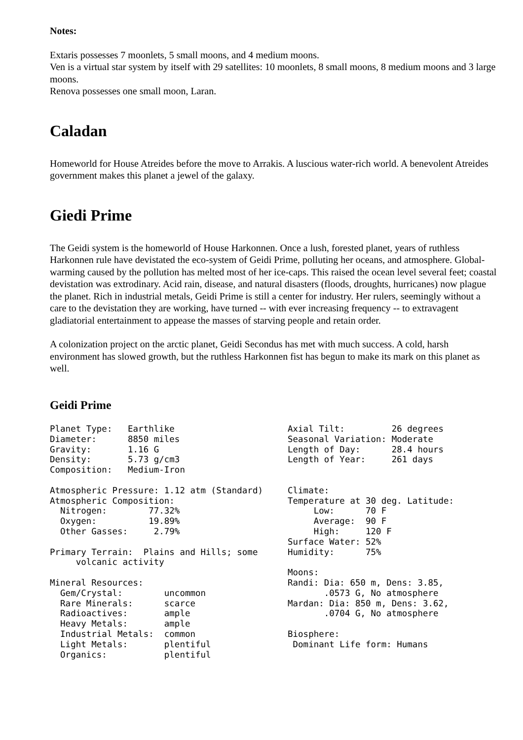Notes:
Extaris possesses 7 moonlets, 5 small moons, and 4 medium moons.
Ven is a virtual star system by itself with 29 satellites: 10 moonlets, 8 small moons, 8 medium moons and 3 large moons.
Renova possesses one small moon, Laran.
Caladan
Homeworld for House Atreides before the move to Arrakis. A luscious water-rich world. A benevolent Atreides government makes this planet a jewel of the galaxy.
Giedi Prime
The Geidi system is the homeworld of House Harkonnen. Once a lush, forested planet, years of ruthless Harkonnen rule have devistated the eco-system of Geidi Prime, polluting her oceans, and atmosphere. Global-warming caused by the pollution has melted most of her ice-caps. This raised the ocean level several feet; coastal devistation was extrodinary. Acid rain, disease, and natural disasters (floods, droughts, hurricanes) now plague the planet. Rich in industrial metals, Geidi Prime is still a center for industry. Her rulers, seemingly without a care to the devistation they are working, have turned -- with ever increasing frequency -- to extravagent gladiatorial entertainment to appease the masses of starving people and retain order.
A colonization project on the arctic planet, Geidi Secondus has met with much success. A cold, harsh environment has slowed growth, but the ruthless Harkonnen fist has begun to make its mark on this planet as well.
Geidi Prime
Planet Type:   Earthlike
Diameter:      8850 miles
Gravity:       1.16 G
Density:       5.73 g/cm3
Composition:   Medium-Iron

Atmospheric Pressure: 1.12 atm (Standard)
Atmospheric Composition:
  Nitrogen:        77.32%
  Oxygen:          19.89%
  Other Gasses:     2.79%

Primary Terrain:  Plains and Hills; some
     volcanic activity

Mineral Resources:
  Gem/Crystal:        uncommon
  Rare Minerals:      scarce
  Radioactives:       ample
  Heavy Metals:       ample
  Industrial Metals:  common
  Light Metals:       plentiful
  Organics:           plentiful
Axial Tilt:         26 degrees
Seasonal Variation: Moderate
Length of Day:      28.4 hours
Length of Year:     261 days


Climate:
Temperature at 30 deg. Latitude:
     Low:      70 F
     Average:  90 F
     High:     120 F
Surface Water: 52%
Humidity:      75%

Moons:
Randi: Dia: 650 m, Dens: 3.85,
       .0573 G, No atmosphere
Mardan: Dia: 850 m, Dens: 3.62,
       .0704 G, No atmosphere

Biosphere:
 Dominant Life form: Humans